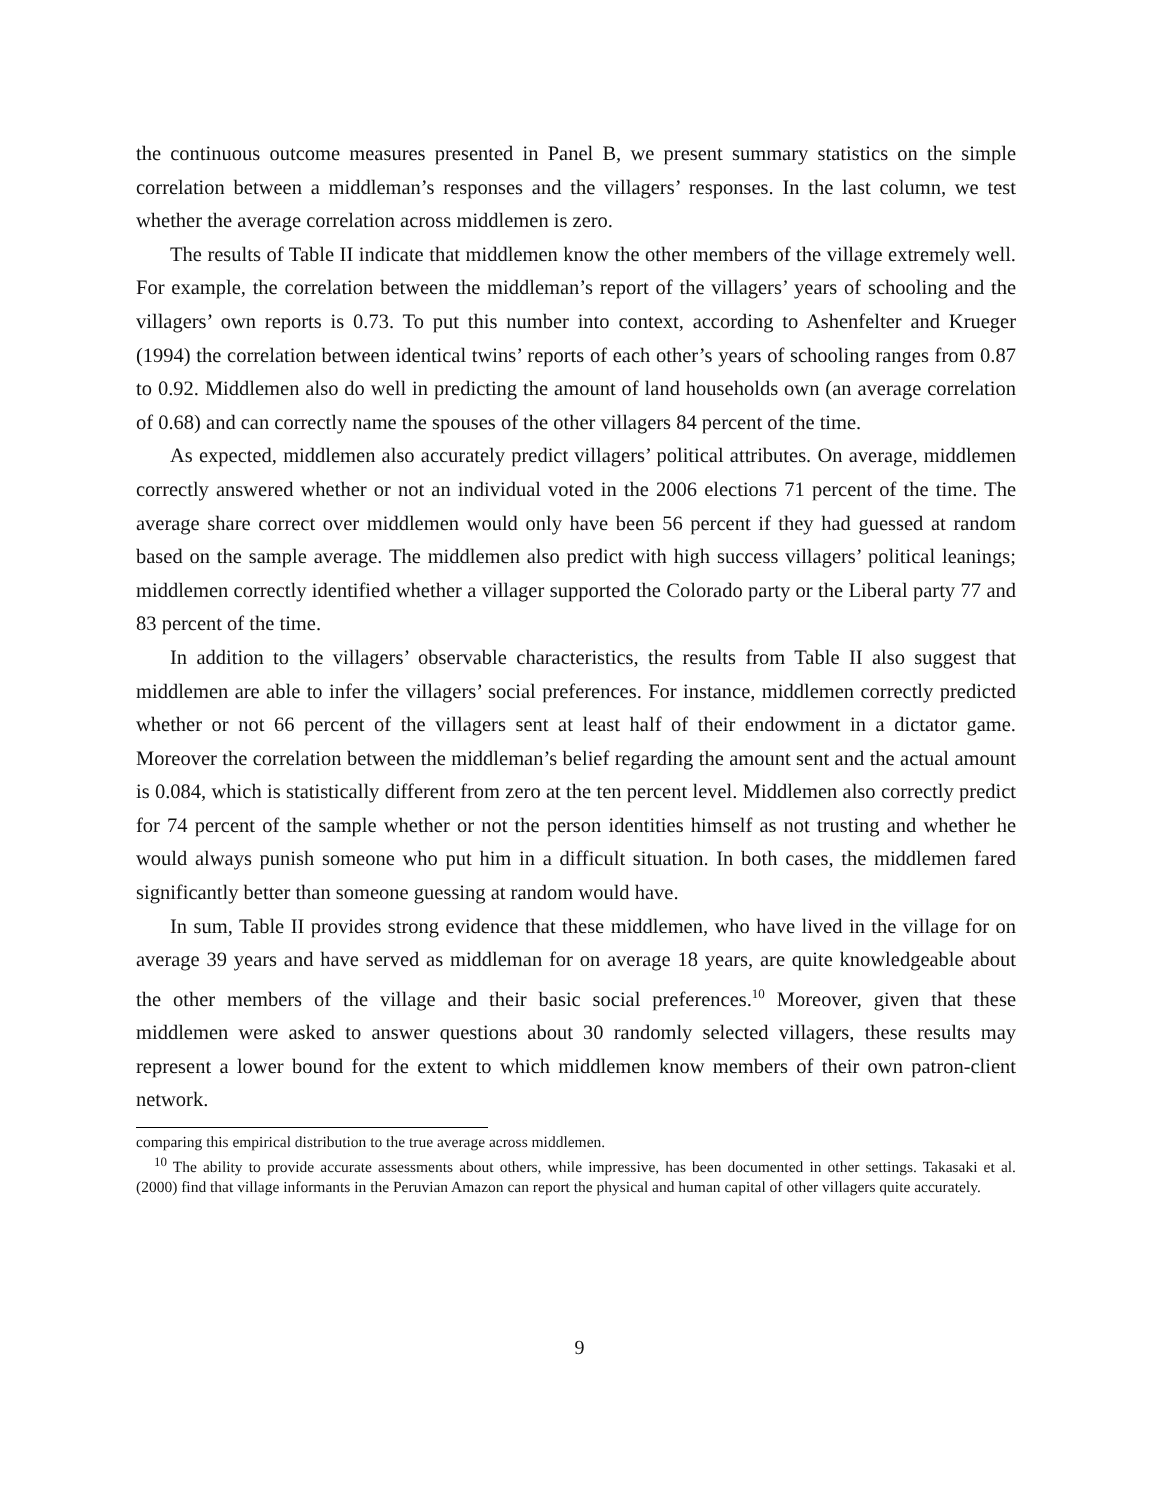the continuous outcome measures presented in Panel B, we present summary statistics on the simple correlation between a middleman’s responses and the villagers’ responses. In the last column, we test whether the average correlation across middlemen is zero.
The results of Table II indicate that middlemen know the other members of the village extremely well. For example, the correlation between the middleman’s report of the villagers’ years of schooling and the villagers’ own reports is 0.73. To put this number into context, according to Ashenfelter and Krueger (1994) the correlation between identical twins’ reports of each other’s years of schooling ranges from 0.87 to 0.92. Middlemen also do well in predicting the amount of land households own (an average correlation of 0.68) and can correctly name the spouses of the other villagers 84 percent of the time.
As expected, middlemen also accurately predict villagers’ political attributes. On average, middlemen correctly answered whether or not an individual voted in the 2006 elections 71 percent of the time. The average share correct over middlemen would only have been 56 percent if they had guessed at random based on the sample average. The middlemen also predict with high success villagers’ political leanings; middlemen correctly identified whether a villager supported the Colorado party or the Liberal party 77 and 83 percent of the time.
In addition to the villagers’ observable characteristics, the results from Table II also suggest that middlemen are able to infer the villagers’ social preferences. For instance, middlemen correctly predicted whether or not 66 percent of the villagers sent at least half of their endowment in a dictator game. Moreover the correlation between the middleman’s belief regarding the amount sent and the actual amount is 0.084, which is statistically different from zero at the ten percent level. Middlemen also correctly predict for 74 percent of the sample whether or not the person identities himself as not trusting and whether he would always punish someone who put him in a difficult situation. In both cases, the middlemen fared significantly better than someone guessing at random would have.
In sum, Table II provides strong evidence that these middlemen, who have lived in the village for on average 39 years and have served as middleman for on average 18 years, are quite knowledgeable about the other members of the village and their basic social preferences.<sup>10</sup> Moreover, given that these middlemen were asked to answer questions about 30 randomly selected villagers, these results may represent a lower bound for the extent to which middlemen know members of their own patron-client network.
comparing this empirical distribution to the true average across middlemen.
<sup>10</sup> The ability to provide accurate assessments about others, while impressive, has been documented in other settings. Takasaki et al. (2000) find that village informants in the Peruvian Amazon can report the physical and human capital of other villagers quite accurately.
9